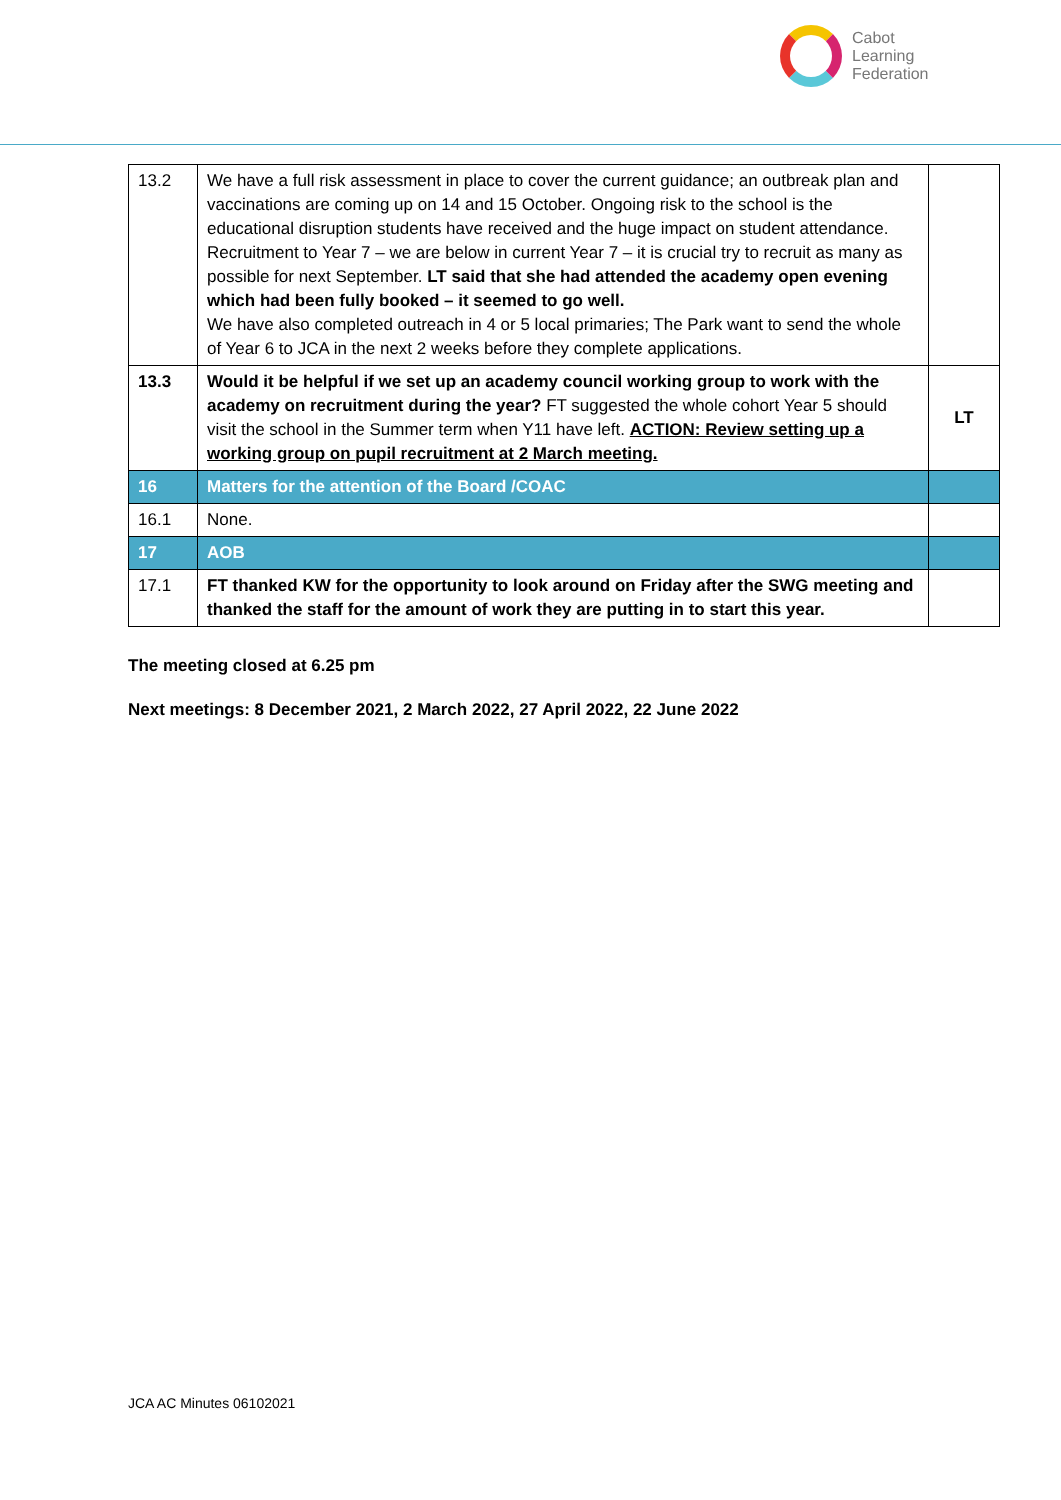Cabot
Learning
Federation
| 13.2 | We have a full risk assessment in place to cover the current guidance; an outbreak plan and vaccinations are coming up on 14 and 15 October. Ongoing risk to the school is the educational disruption students have received and the huge impact on student attendance. Recruitment to Year 7 – we are below in current Year 7 – it is crucial try to recruit as many as possible for next September. LT said that she had attended the academy open evening which had been fully booked – it seemed to go well. We have also completed outreach in 4 or 5 local primaries; The Park want to send the whole of Year 6 to JCA in the next 2 weeks before they complete applications. | |
| 13.3 | Would it be helpful if we set up an academy council working group to work with the academy on recruitment during the year? FT suggested the whole cohort Year 5 should visit the school in the Summer term when Y11 have left. ACTION: Review setting up a working group on pupil recruitment at 2 March meeting. | LT |
| 16 | Matters for the attention of the Board /COAC | |
| 16.1 | None. | |
| 17 | AOB | |
| 17.1 | FT thanked KW for the opportunity to look around on Friday after the SWG meeting and thanked the staff for the amount of work they are putting in to start this year. | |
The meeting closed at 6.25 pm
Next meetings: 8 December 2021, 2 March 2022, 27 April 2022, 22 June 2022
JCA AC Minutes 06102021